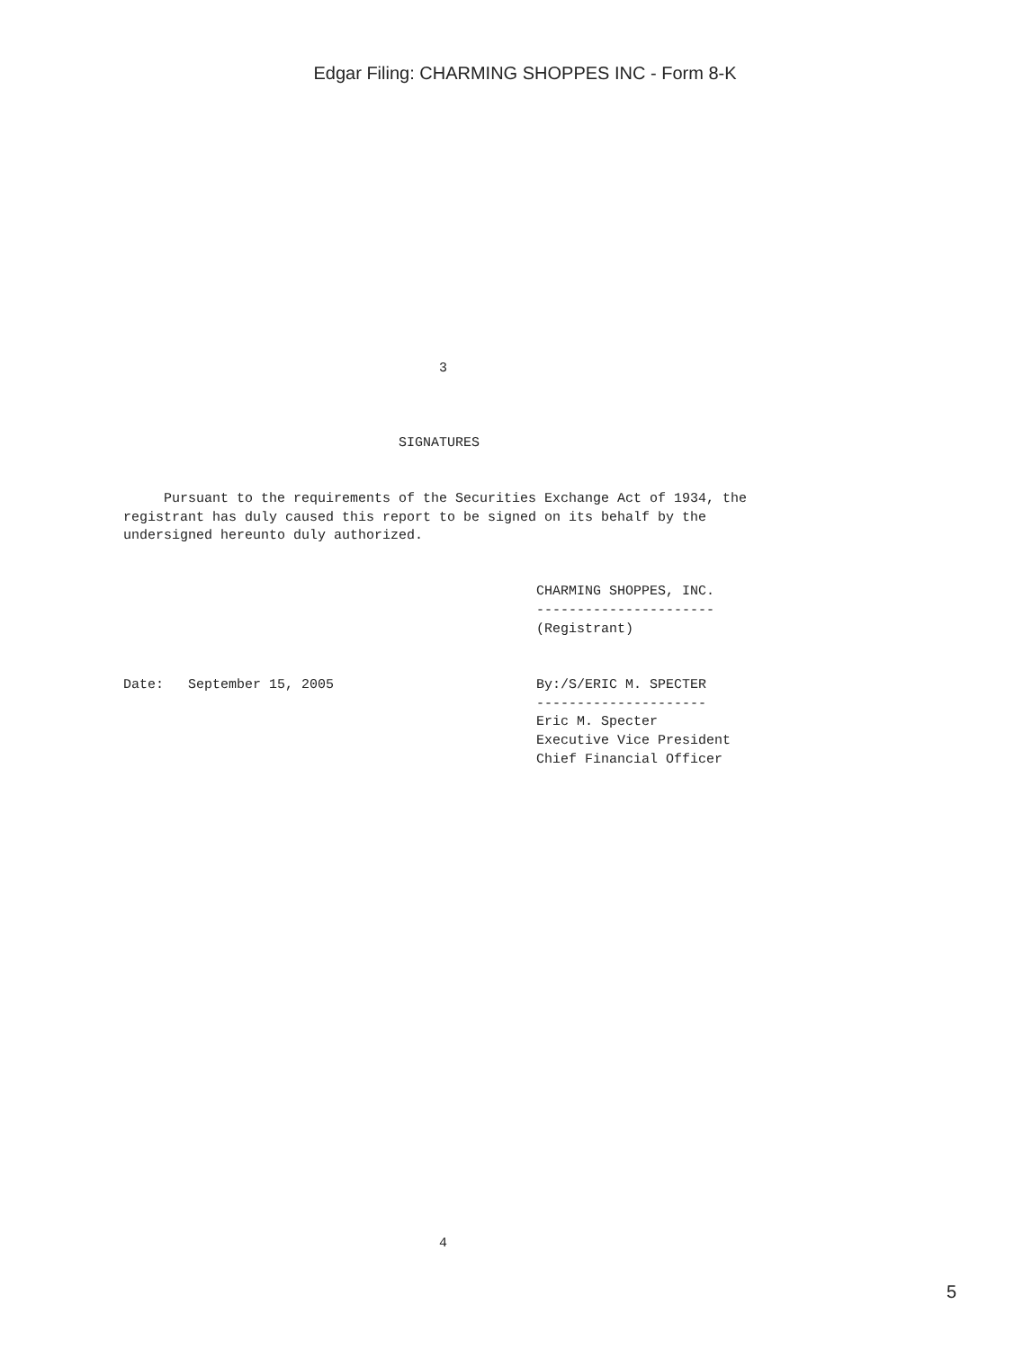Edgar Filing: CHARMING SHOPPES INC - Form 8-K
                                       3



                                  SIGNATURES


     Pursuant to the requirements of the Securities Exchange Act of 1934, the
registrant has duly caused this report to be signed on its behalf by the
undersigned hereunto duly authorized.


                                                   CHARMING SHOPPES, INC.
                                                   ----------------------
                                                   (Registrant)


Date:   September 15, 2005                         By:/S/ERIC M. SPECTER
                                                   ---------------------
                                                   Eric M. Specter
                                                   Executive Vice President
                                                   Chief Financial Officer

























                                       4
5